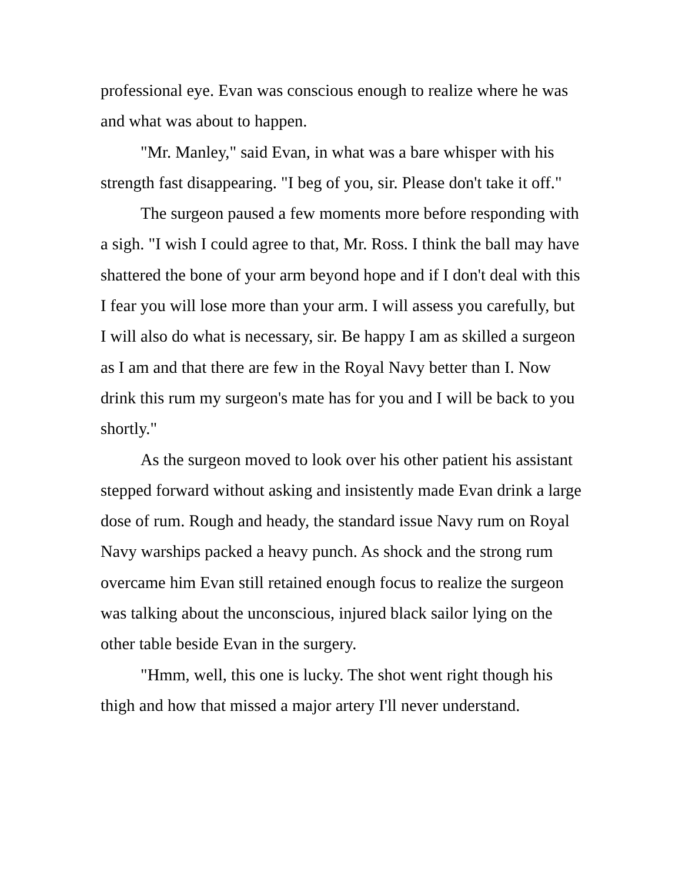professional eye. Evan was conscious enough to realize where he was and what was about to happen.
"Mr. Manley," said Evan, in what was a bare whisper with his strength fast disappearing. "I beg of you, sir. Please don't take it off."
The surgeon paused a few moments more before responding with a sigh. "I wish I could agree to that, Mr. Ross. I think the ball may have shattered the bone of your arm beyond hope and if I don't deal with this I fear you will lose more than your arm. I will assess you carefully, but I will also do what is necessary, sir. Be happy I am as skilled a surgeon as I am and that there are few in the Royal Navy better than I. Now drink this rum my surgeon's mate has for you and I will be back to you shortly."
As the surgeon moved to look over his other patient his assistant stepped forward without asking and insistently made Evan drink a large dose of rum. Rough and heady, the standard issue Navy rum on Royal Navy warships packed a heavy punch. As shock and the strong rum overcame him Evan still retained enough focus to realize the surgeon was talking about the unconscious, injured black sailor lying on the other table beside Evan in the surgery.
"Hmm, well, this one is lucky. The shot went right though his thigh and how that missed a major artery I'll never understand.